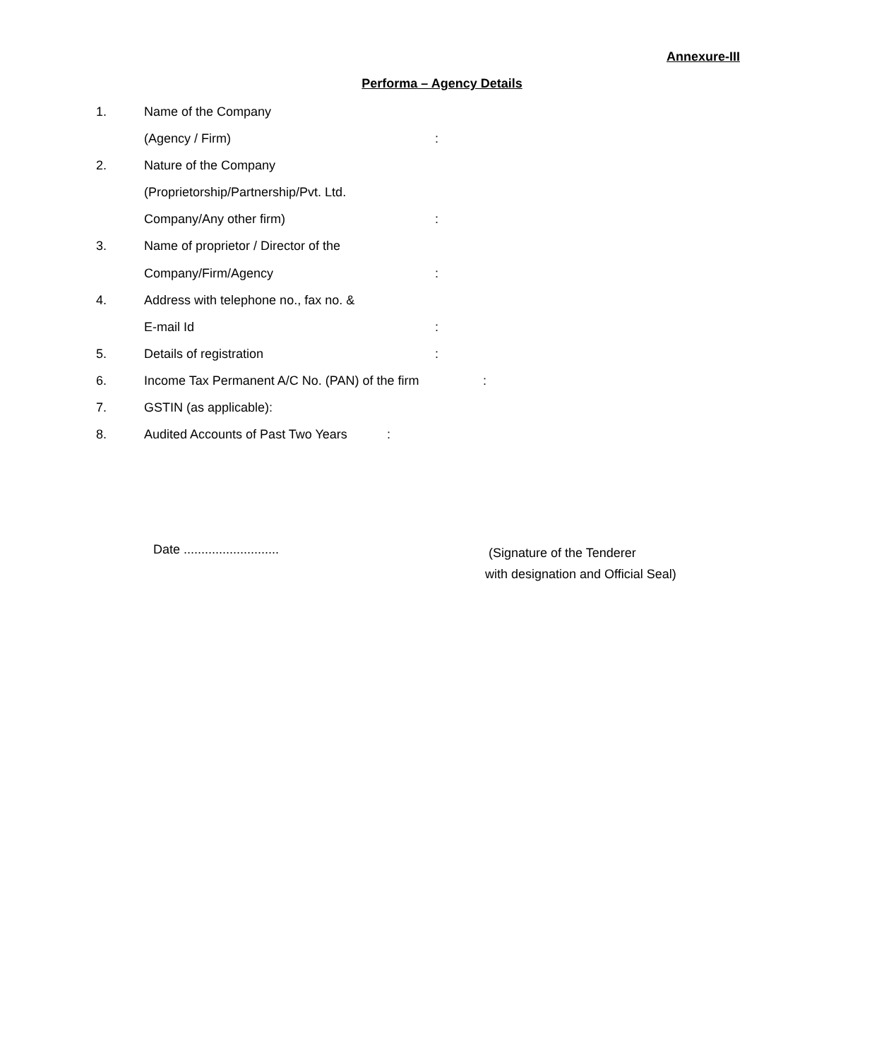Annexure-III
Performa – Agency Details
1. Name of the Company
(Agency / Firm):
2. Nature of the Company
(Proprietorship/Partnership/Pvt. Ltd.
Company/Any other firm):
3. Name of proprietor / Director of the
Company/Firm/Agency:
4. Address with telephone no., fax no. &
E-mail Id:
5. Details of registration:
6. Income Tax Permanent A/C No. (PAN) of the firm:
7. GSTIN (as applicable):
8. Audited Accounts of Past Two Years:
Date ...........................
(Signature of the Tenderer
with designation and Official Seal)